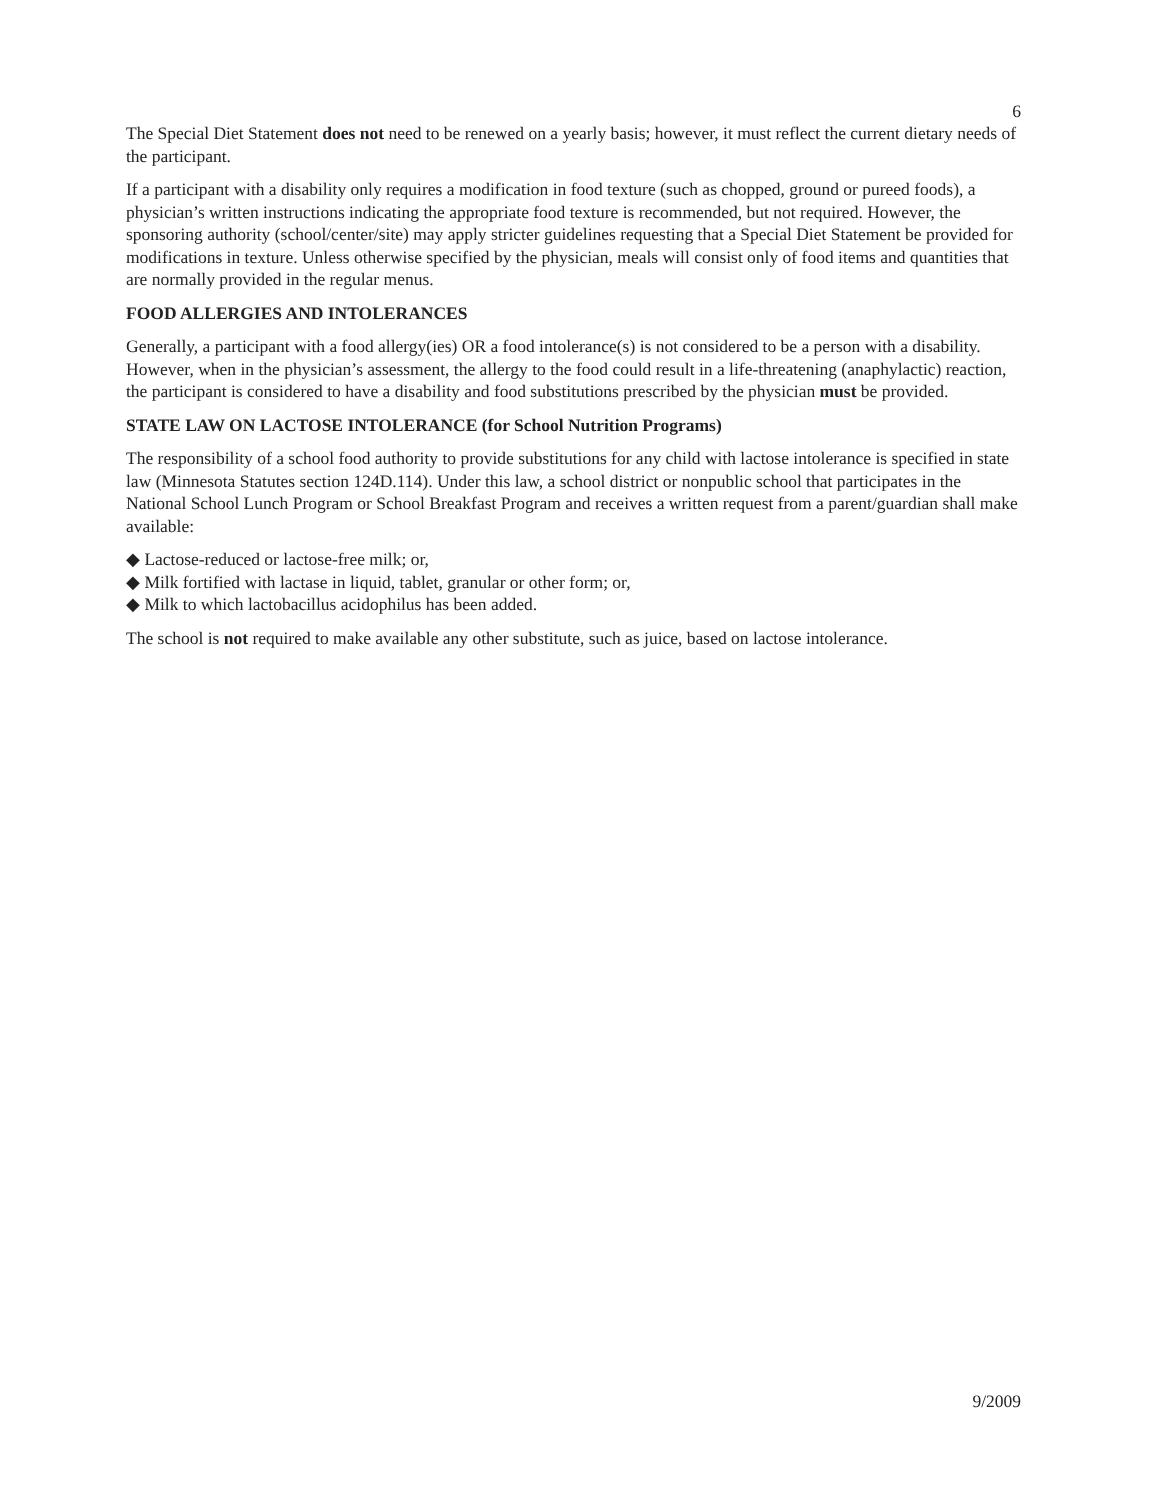6
The Special Diet Statement does not need to be renewed on a yearly basis; however, it must reflect the current dietary needs of the participant.
If a participant with a disability only requires a modification in food texture (such as chopped, ground or pureed foods), a physician’s written instructions indicating the appropriate food texture is recommended, but not required. However, the sponsoring authority (school/center/site) may apply stricter guidelines requesting that a Special Diet Statement be provided for modifications in texture. Unless otherwise specified by the physician, meals will consist only of food items and quantities that are normally provided in the regular menus.
FOOD ALLERGIES AND INTOLERANCES
Generally, a participant with a food allergy(ies) OR a food intolerance(s) is not considered to be a person with a disability. However, when in the physician’s assessment, the allergy to the food could result in a life-threatening (anaphylactic) reaction, the participant is considered to have a disability and food substitutions prescribed by the physician must be provided.
STATE LAW ON LACTOSE INTOLERANCE (for School Nutrition Programs)
The responsibility of a school food authority to provide substitutions for any child with lactose intolerance is specified in state law (Minnesota Statutes section 124D.114). Under this law, a school district or nonpublic school that participates in the National School Lunch Program or School Breakfast Program and receives a written request from a parent/guardian shall make available:
◆ Lactose-reduced or lactose-free milk; or,
◆ Milk fortified with lactase in liquid, tablet, granular or other form; or,
◆ Milk to which lactobacillus acidophilus has been added.
The school is not required to make available any other substitute, such as juice, based on lactose intolerance.
9/2009